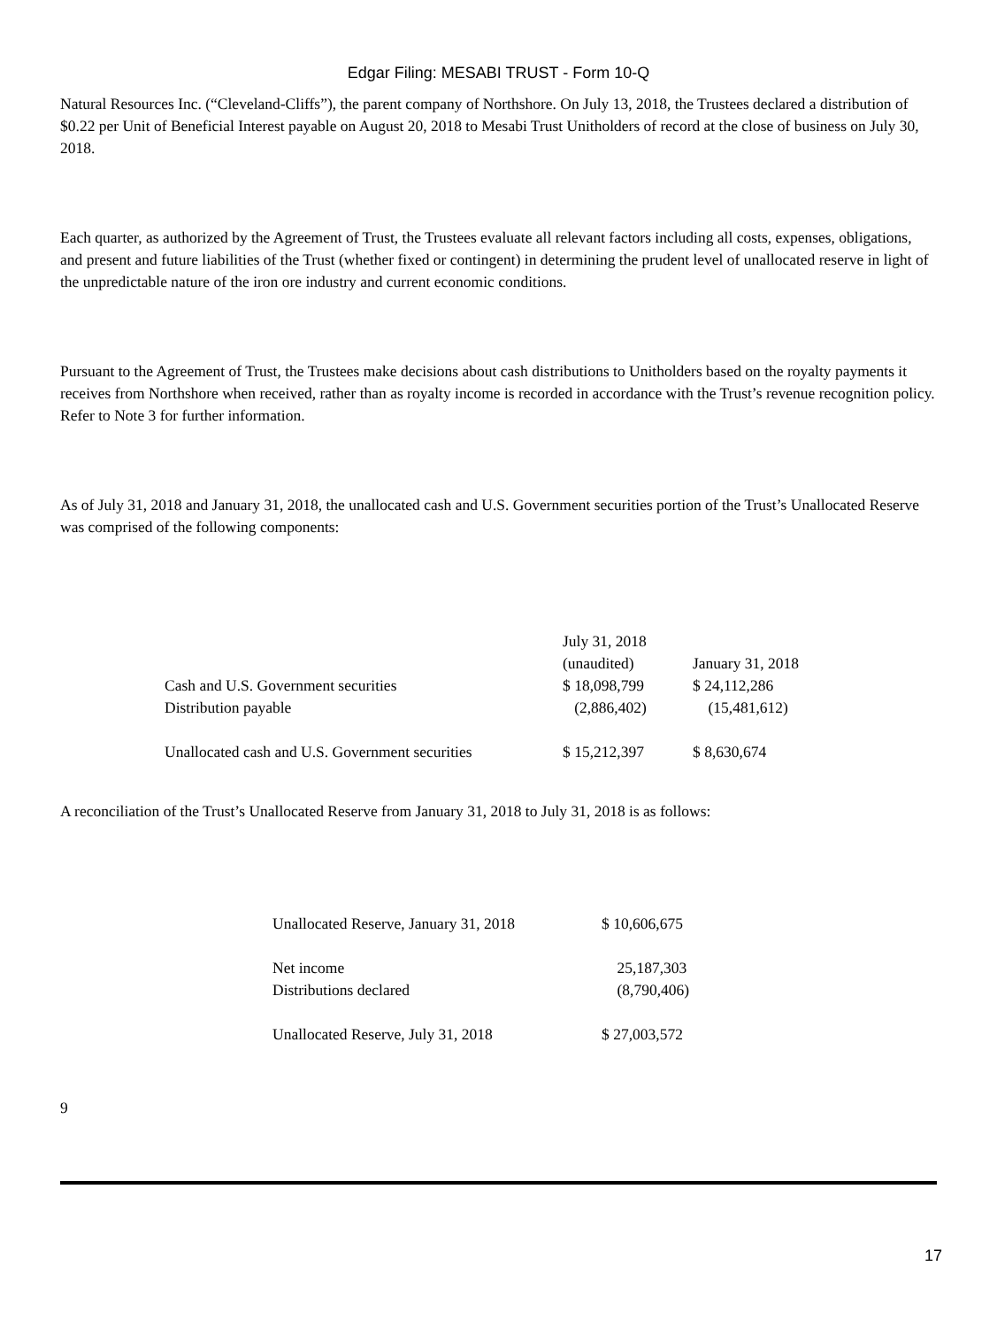Edgar Filing: MESABI TRUST - Form 10-Q
Natural Resources Inc. (“Cleveland-Cliffs”), the parent company of Northshore. On July 13, 2018, the Trustees declared a distribution of $0.22 per Unit of Beneficial Interest payable on August 20, 2018 to Mesabi Trust Unitholders of record at the close of business on July 30, 2018.
Each quarter, as authorized by the Agreement of Trust, the Trustees evaluate all relevant factors including all costs, expenses, obligations, and present and future liabilities of the Trust (whether fixed or contingent) in determining the prudent level of unallocated reserve in light of the unpredictable nature of the iron ore industry and current economic conditions.
Pursuant to the Agreement of Trust, the Trustees make decisions about cash distributions to Unitholders based on the royalty payments it receives from Northshore when received, rather than as royalty income is recorded in accordance with the Trust’s revenue recognition policy. Refer to Note 3 for further information.
As of July 31, 2018 and January 31, 2018, the unallocated cash and U.S. Government securities portion of the Trust’s Unallocated Reserve was comprised of the following components:
| | July 31, 2018 | |
| | (unaudited) | January 31, 2018 |
| Cash and U.S. Government securities | $ 18,098,799 | $ 24,112,286 |
| Distribution payable | (2,886,402) | (15,481,612) |
| Unallocated cash and U.S. Government securities | $ 15,212,397 | $ 8,630,674 |
A reconciliation of the Trust’s Unallocated Reserve from January 31, 2018 to July 31, 2018 is as follows:
| Unallocated Reserve, January 31, 2018 | $ 10,606,675 |
| Net income | 25,187,303 |
| Distributions declared | (8,790,406) |
| Unallocated Reserve, July 31, 2018 | $ 27,003,572 |
9
17